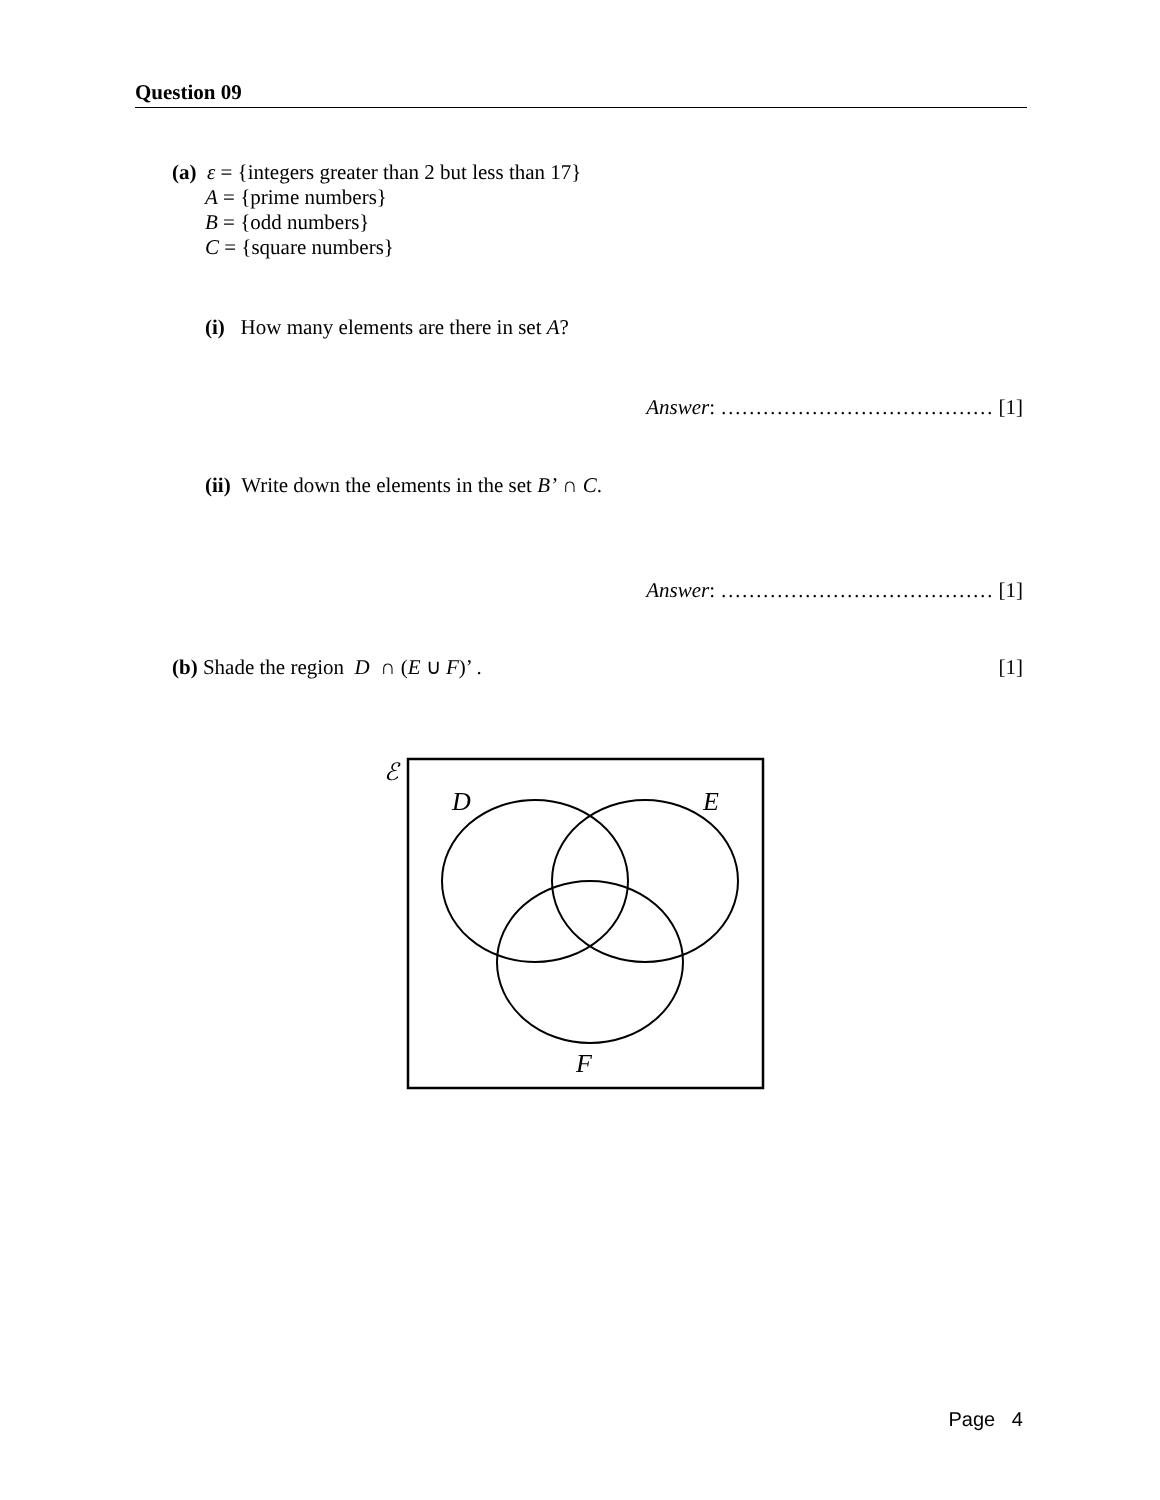Question 09
(a) ε = {integers greater than 2 but less than 17}
A = {prime numbers}
B = {odd numbers}
C = {square numbers}
(i) How many elements are there in set A?
Answer: ………………………………… [1]
(ii) Write down the elements in the set B’ ∩ C.
Answer: ………………………………… [1]
(b) Shade the region D ∩ (E ∪ F)’ . [1]
ℰ
D
E
F
Page 4